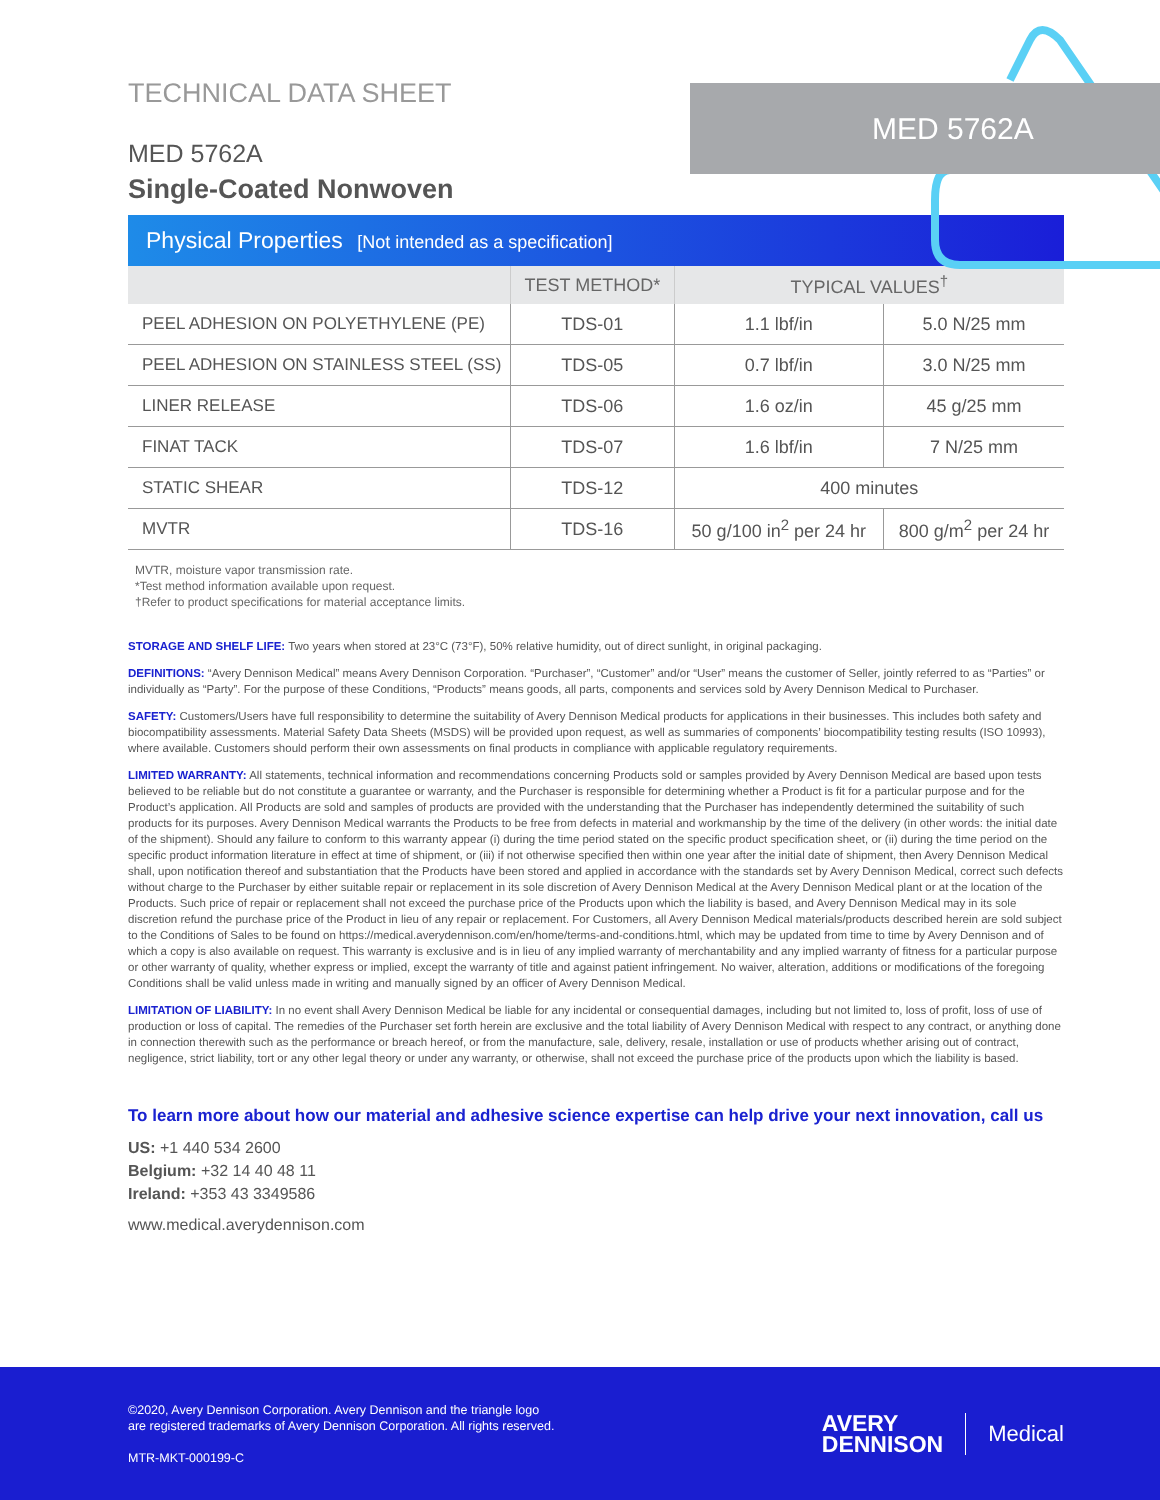MED 5762A
TECHNICAL DATA SHEET
MED 5762A
Single-Coated Nonwoven
Physical Properties [Not intended as a specification]
| | TEST METHOD* | TYPICAL VALUES<sup>†</sup> | |
| --- | --- | --- | --- |
| PEEL ADHESION ON POLYETHYLENE (PE) | TDS-01 | 1.1 lbf/in | 5.0 N/25 mm |
| PEEL ADHESION ON STAINLESS STEEL (SS) | TDS-05 | 0.7 lbf/in | 3.0 N/25 mm |
| LINER RELEASE | TDS-06 | 1.6 oz/in | 45 g/25 mm |
| FINAT TACK | TDS-07 | 1.6 lbf/in | 7 N/25 mm |
| STATIC SHEAR | TDS-12 | 400 minutes | |
| MVTR | TDS-16 | 50 g/100 in<sup>2</sup> per 24 hr | 800 g/m<sup>2</sup> per 24 hr |
MVTR, moisture vapor transmission rate.
*Test method information available upon request.
†Refer to product specifications for material acceptance limits.
STORAGE AND SHELF LIFE: Two years when stored at 23°C (73°F), 50% relative humidity, out of direct sunlight, in original packaging.
DEFINITIONS: “Avery Dennison Medical” means Avery Dennison Corporation. “Purchaser”, “Customer” and/or “User” means the customer of Seller, jointly referred to as “Parties” or individually as “Party”. For the purpose of these Conditions, “Products” means goods, all parts, components and services sold by Avery Dennison Medical to Purchaser.
SAFETY: Customers/Users have full responsibility to determine the suitability of Avery Dennison Medical products for applications in their businesses. This includes both safety and biocompatibility assessments. Material Safety Data Sheets (MSDS) will be provided upon request, as well as summaries of components’ biocompatibility testing results (ISO 10993), where available. Customers should perform their own assessments on final products in compliance with applicable regulatory requirements.
LIMITED WARRANTY: All statements, technical information and recommendations concerning Products sold or samples provided by Avery Dennison Medical are based upon tests believed to be reliable but do not constitute a guarantee or warranty, and the Purchaser is responsible for determining whether a Product is fit for a particular purpose and for the Product’s application. All Products are sold and samples of products are provided with the understanding that the Purchaser has independently determined the suitability of such products for its purposes. Avery Dennison Medical warrants the Products to be free from defects in material and workmanship by the time of the delivery (in other words: the initial date of the shipment). Should any failure to conform to this warranty appear (i) during the time period stated on the specific product specification sheet, or (ii) during the time period on the specific product information literature in effect at time of shipment, or (iii) if not otherwise specified then within one year after the initial date of shipment, then Avery Dennison Medical shall, upon notification thereof and substantiation that the Products have been stored and applied in accordance with the standards set by Avery Dennison Medical, correct such defects without charge to the Purchaser by either suitable repair or replacement in its sole discretion of Avery Dennison Medical at the Avery Dennison Medical plant or at the location of the Products. Such price of repair or replacement shall not exceed the purchase price of the Products upon which the liability is based, and Avery Dennison Medical may in its sole discretion refund the purchase price of the Product in lieu of any repair or replacement. For Customers, all Avery Dennison Medical materials/products described herein are sold subject to the Conditions of Sales to be found on https://medical.averydennison.com/en/home/terms-and-conditions.html, which may be updated from time to time by Avery Dennison and of which a copy is also available on request. This warranty is exclusive and is in lieu of any implied warranty of merchantability and any implied warranty of fitness for a particular purpose or other warranty of quality, whether express or implied, except the warranty of title and against patient infringement. No waiver, alteration, additions or modifications of the foregoing Conditions shall be valid unless made in writing and manually signed by an officer of Avery Dennison Medical.
LIMITATION OF LIABILITY: In no event shall Avery Dennison Medical be liable for any incidental or consequential damages, including but not limited to, loss of profit, loss of use of production or loss of capital. The remedies of the Purchaser set forth herein are exclusive and the total liability of Avery Dennison Medical with respect to any contract, or anything done in connection therewith such as the performance or breach hereof, or from the manufacture, sale, delivery, resale, installation or use of products whether arising out of contract, negligence, strict liability, tort or any other legal theory or under any warranty, or otherwise, shall not exceed the purchase price of the products upon which the liability is based.
To learn more about how our material and adhesive science expertise can help drive your next innovation, call us
US: +1 440 534 2600
Belgium: +32 14 40 48 11
Ireland: +353 43 3349586
www.medical.averydennison.com
©2020, Avery Dennison Corporation. Avery Dennison and the triangle logo
are registered trademarks of Avery Dennison Corporation. All rights reserved.
MTR-MKT-000199-C
AVERY
DENNISON
Medical